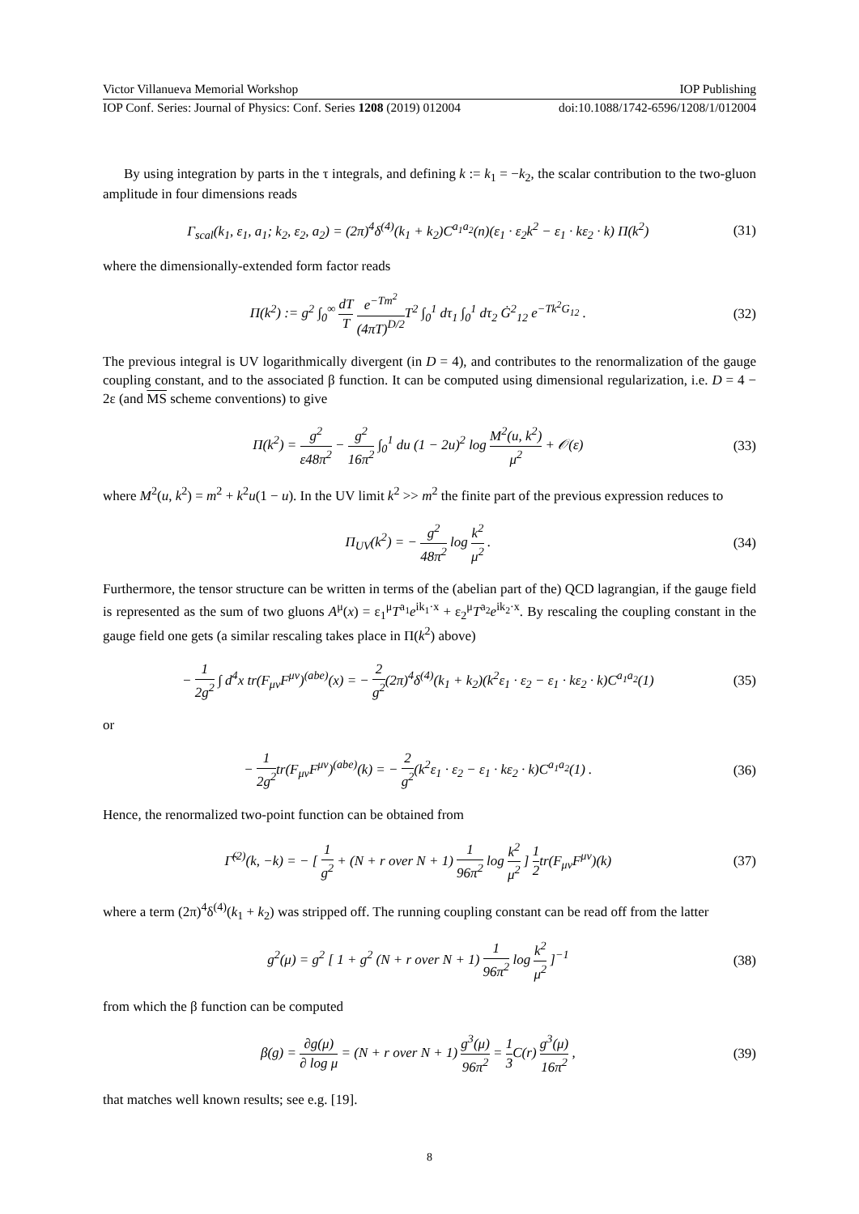Victor Villanueva Memorial Workshop IOP Publishing
IOP Conf. Series: Journal of Physics: Conf. Series 1208 (2019) 012004 doi:10.1088/1742-6596/1208/1/012004
By using integration by parts in the τ integrals, and defining k := k<sub>1</sub> = −k<sub>2</sub>, the scalar contribution to the two-gluon amplitude in four dimensions reads
Γ<sub>scal</sub>(k<sub>1</sub>, ε<sub>1</sub>, a<sub>1</sub>; k<sub>2</sub>, ε<sub>2</sub>, a<sub>2</sub>) = (2π)<sup>4</sup>δ<sup>(4)</sup>(k<sub>1</sub> + k<sub>2</sub>)C<sup>a<sub>1</sub>a<sub>2</sub></sup>(n)(ε<sub>1</sub> · ε<sub>2</sub>k<sup>2</sup> − ε<sub>1</sub> · kε<sub>2</sub> · k) Π(k<sup>2</sup>) (31)
where the dimensionally-extended form factor reads
Π(k<sup>2</sup>) := g<sup>2</sup> ∫<sub>0</sub><sup>∞</sup> dT T e<sup>−Tm<sup>2</sup></sup> (4πT)<sup>D/2</sup> T<sup>2</sup> ∫<sub>0</sub><sup>1</sup> dτ<sub>1</sub> ∫<sub>0</sub><sup>1</sup> dτ<sub>2</sub> Ġ<sup>2</sup><sub>12</sub> e<sup>−Tk<sup>2</sup>G<sub>12</sub></sup> . (32)
The previous integral is UV logarithmically divergent (in D = 4), and contributes to the renormalization of the gauge coupling constant, and to the associated β function. It can be computed using dimensional regularization, i.e. D = 4 − 2ε (and MS scheme conventions) to give
Π(k<sup>2</sup>) = g<sup>2</sup> ε48π<sup>2</sup> − g<sup>2</sup> 16π<sup>2</sup> ∫<sub>0</sub><sup>1</sup> du (1 − 2u)<sup>2</sup> log M<sup>2</sup>(u, k<sup>2</sup>) μ<sup>2</sup> + 𝒪(ε) (33)
where M<sup>2</sup>(u, k<sup>2</sup>) = m<sup>2</sup> + k<sup>2</sup>u(1 − u). In the UV limit k<sup>2</sup> >> m<sup>2</sup> the finite part of the previous expression reduces to
Π<sub>UV</sub>(k<sup>2</sup>) = − g<sup>2</sup> 48π<sup>2</sup> log k<sup>2</sup> μ<sup>2</sup> . (34)
Furthermore, the tensor structure can be written in terms of the (abelian part of the) QCD lagrangian, if the gauge field is represented as the sum of two gluons A<sup>μ</sup>(x) = ε<sub>1</sub><sup>μ</sup>T<sup>a<sub>1</sub></sup>e<sup>ik<sub>1</sub>·x</sup> + ε<sub>2</sub><sup>μ</sup>T<sup>a<sub>2</sub></sup>e<sup>ik<sub>2</sub>·x</sup>. By rescaling the coupling constant in the gauge field one gets (a similar rescaling takes place in Π(k<sup>2</sup>) above)
− 1 2g<sup>2</sup> ∫ d<sup>4</sup>x tr(F<sub>μν</sub>F<sup>μν</sup>)<sup>(abe)</sup>(x) = − 2 g<sup>2</sup>(2π)<sup>4</sup>δ<sup>(4)</sup>(k<sub>1</sub> + k<sub>2</sub>)(k<sup>2</sup>ε<sub>1</sub> · ε<sub>2</sub> − ε<sub>1</sub> · kε<sub>2</sub> · k)C<sup>a<sub>1</sub>a<sub>2</sub></sup>(1) (35)
or
− 1 2g<sup>2</sup>tr(F<sub>μν</sub>F<sup>μν</sup>)<sup>(abe)</sup>(k) = − 2 g<sup>2</sup>(k<sup>2</sup>ε<sub>1</sub> · ε<sub>2</sub> − ε<sub>1</sub> · kε<sub>2</sub> · k)C<sup>a<sub>1</sub>a<sub>2</sub></sup>(1) . (36)
Hence, the renormalized two-point function can be obtained from
Γ̃<sup>(2)</sup>(k, −k) = − [ 1 g<sup>2</sup> + (N + r over N + 1) 1 96π<sup>2</sup> log k<sup>2</sup> μ<sup>2</sup> ] 1 2tr(F<sub>μν</sub>F<sup>μν</sup>)(k) (37)
where a term (2π)<sup>4</sup>δ<sup>(4)</sup>(k<sub>1</sub> + k<sub>2</sub>) was stripped off. The running coupling constant can be read off from the latter
g<sup>2</sup>(μ) = g<sup>2</sup> [ 1 + g<sup>2</sup> (N + r over N + 1) 1 96π<sup>2</sup> log k<sup>2</sup> μ<sup>2</sup> ]<sup>−1</sup> (38)
from which the β function can be computed
β(g) = ∂g(μ) ∂ log μ = (N + r over N + 1) g<sup>3</sup>(μ) 96π<sup>2</sup> = 1 3 C(r) g<sup>3</sup>(μ) 16π<sup>2</sup> , (39)
that matches well known results; see e.g. [19].
8